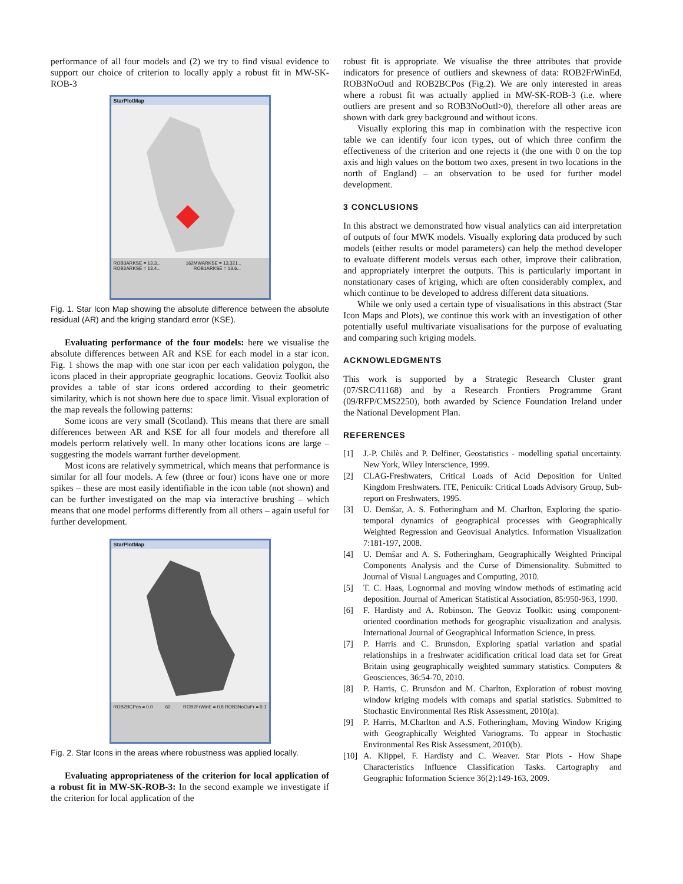performance of all four models and (2) we try to find visual evidence to support our choice of criterion to locally apply a robust fit in MW-SK-ROB-3
StarPlotMap
ROB3ARKSE = 13.3... ROB2ARKSE = 13.4... 162 MWARKSE = 13.321... ROB1ARKSE = 13.6...
Fig. 1. Star Icon Map showing the absolute difference between the absolute residual (AR) and the kriging standard error (KSE).
Evaluating performance of the four models: here we visualise the absolute differences between AR and KSE for each model in a star icon. Fig. 1 shows the map with one star icon per each validation polygon, the icons placed in their appropriate geographic locations. Geoviz Toolkit also provides a table of star icons ordered according to their geometric similarity, which is not shown here due to space limit. Visual exploration of the map reveals the following patterns:
Some icons are very small (Scotland). This means that there are small differences between AR and KSE for all four models and therefore all models perform relatively well. In many other locations icons are large – suggesting the models warrant further development.
Most icons are relatively symmetrical, which means that performance is similar for all four models. A few (three or four) icons have one or more spikes – these are most easily identifiable in the icon table (not shown) and can be further investigated on the map via interactive brushing – which means that one model performs differently from all others – again useful for further development.
StarPlotMap
ROB2BCPos = 0.0 62 ROB2FrWinE = 0.8 ROB3NoOuFr = 0.1
Fig. 2. Star Icons in the areas where robustness was applied locally.
Evaluating appropriateness of the criterion for local application of a robust fit in MW-SK-ROB-3: In the second example we investigate if the criterion for local application of the
robust fit is appropriate. We visualise the three attributes that provide indicators for presence of outliers and skewness of data: ROB2FrWinEd, ROB3NoOutl and ROB2BCPos (Fig.2). We are only interested in areas where a robust fit was actually applied in MW-SK-ROB-3 (i.e. where outliers are present and so ROB3NoOutl>0), therefore all other areas are shown with dark grey background and without icons.
Visually exploring this map in combination with the respective icon table we can identify four icon types, out of which three confirm the effectiveness of the criterion and one rejects it (the one with 0 on the top axis and high values on the bottom two axes, present in two locations in the north of England) – an observation to be used for further model development.
3 CONCLUSIONS
In this abstract we demonstrated how visual analytics can aid interpretation of outputs of four MWK models. Visually exploring data produced by such models (either results or model parameters) can help the method developer to evaluate different models versus each other, improve their calibration, and appropriately interpret the outputs. This is particularly important in nonstationary cases of kriging, which are often considerably complex, and which continue to be developed to address different data situations.
While we only used a certain type of visualisations in this abstract (Star Icon Maps and Plots), we continue this work with an investigation of other potentially useful multivariate visualisations for the purpose of evaluating and comparing such kriging models.
ACKNOWLEDGMENTS
This work is supported by a Strategic Research Cluster grant (07/SRC/I1168) and by a Research Frontiers Programme Grant (09/RFP/CMS2250), both awarded by Science Foundation Ireland under the National Development Plan.
REFERENCES
[1] J.-P. Chilès and P. Delfiner, Geostatistics - modelling spatial uncertainty. New York, Wiley Interscience, 1999.
[2] CLAG-Freshwaters, Critical Loads of Acid Deposition for United Kingdom Freshwaters. ITE, Penicuik: Critical Loads Advisory Group, Sub-report on Freshwaters, 1995.
[3] U. Demšar, A. S. Fotheringham and M. Charlton, Exploring the spatio-temporal dynamics of geographical processes with Geographically Weighted Regression and Geovisual Analytics. Information Visualization 7:181-197, 2008.
[4] U. Demšar and A. S. Fotheringham, Geographically Weighted Principal Components Analysis and the Curse of Dimensionality. Submitted to Journal of Visual Languages and Computing, 2010.
[5] T. C. Haas, Lognormal and moving window methods of estimating acid deposition. Journal of American Statistical Association, 85:950-963, 1990.
[6] F. Hardisty and A. Robinson. The Geoviz Toolkit: using component-oriented coordination methods for geographic visualization and analysis. International Journal of Geographical Information Science, in press.
[7] P. Harris and C. Brunsdon, Exploring spatial variation and spatial relationships in a freshwater acidification critical load data set for Great Britain using geographically weighted summary statistics. Computers & Geosciences, 36:54-70, 2010.
[8] P. Harris, C. Brunsdon and M. Charlton, Exploration of robust moving window kriging models with comaps and spatial statistics. Submitted to Stochastic Environmental Res Risk Assessment, 2010(a).
[9] P. Harris, M.Charlton and A.S. Fotheringham, Moving Window Kriging with Geographically Weighted Variograms. To appear in Stochastic Environmental Res Risk Assessment, 2010(b).
[10] A. Klippel, F. Hardisty and C. Weaver. Star Plots - How Shape Characteristics Influence Classification Tasks. Cartography and Geographic Information Science 36(2):149-163, 2009.